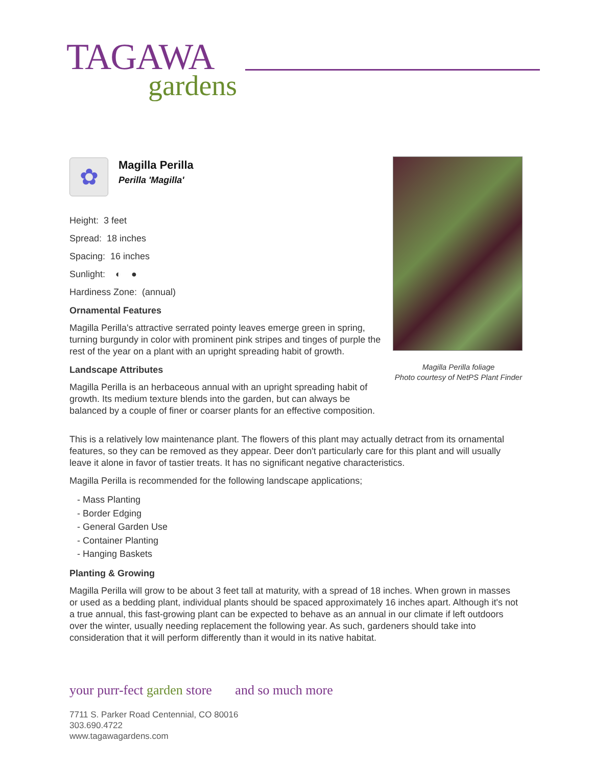TAGAWA
gardens
✿
Magilla Perilla
Perilla 'Magilla'
Height: 3 feet
Spread: 18 inches
Spacing: 16 inches
Sunlight: ◐ ●
Hardiness Zone: (annual)
Ornamental Features
Magilla Perilla's attractive serrated pointy leaves emerge green in spring, turning burgundy in color with prominent pink stripes and tinges of purple the rest of the year on a plant with an upright spreading habit of growth.
Landscape Attributes
Magilla Perilla is an herbaceous annual with an upright spreading habit of growth. Its medium texture blends into the garden, but can always be balanced by a couple of finer or coarser plants for an effective composition.
Magilla Perilla foliage
Photo courtesy of NetPS Plant Finder
This is a relatively low maintenance plant. The flowers of this plant may actually detract from its ornamental features, so they can be removed as they appear. Deer don't particularly care for this plant and will usually leave it alone in favor of tastier treats. It has no significant negative characteristics.
Magilla Perilla is recommended for the following landscape applications;
- Mass Planting
- Border Edging
- General Garden Use
- Container Planting
- Hanging Baskets
Planting & Growing
Magilla Perilla will grow to be about 3 feet tall at maturity, with a spread of 18 inches. When grown in masses or used as a bedding plant, individual plants should be spaced approximately 16 inches apart. Although it's not a true annual, this fast-growing plant can be expected to behave as an annual in our climate if left outdoors over the winter, usually needing replacement the following year. As such, gardeners should take into consideration that it will perform differently than it would in its native habitat.
your purr-fect garden store and so much more
7711 S. Parker Road Centennial, CO 80016
303.690.4722
www.tagawagardens.com